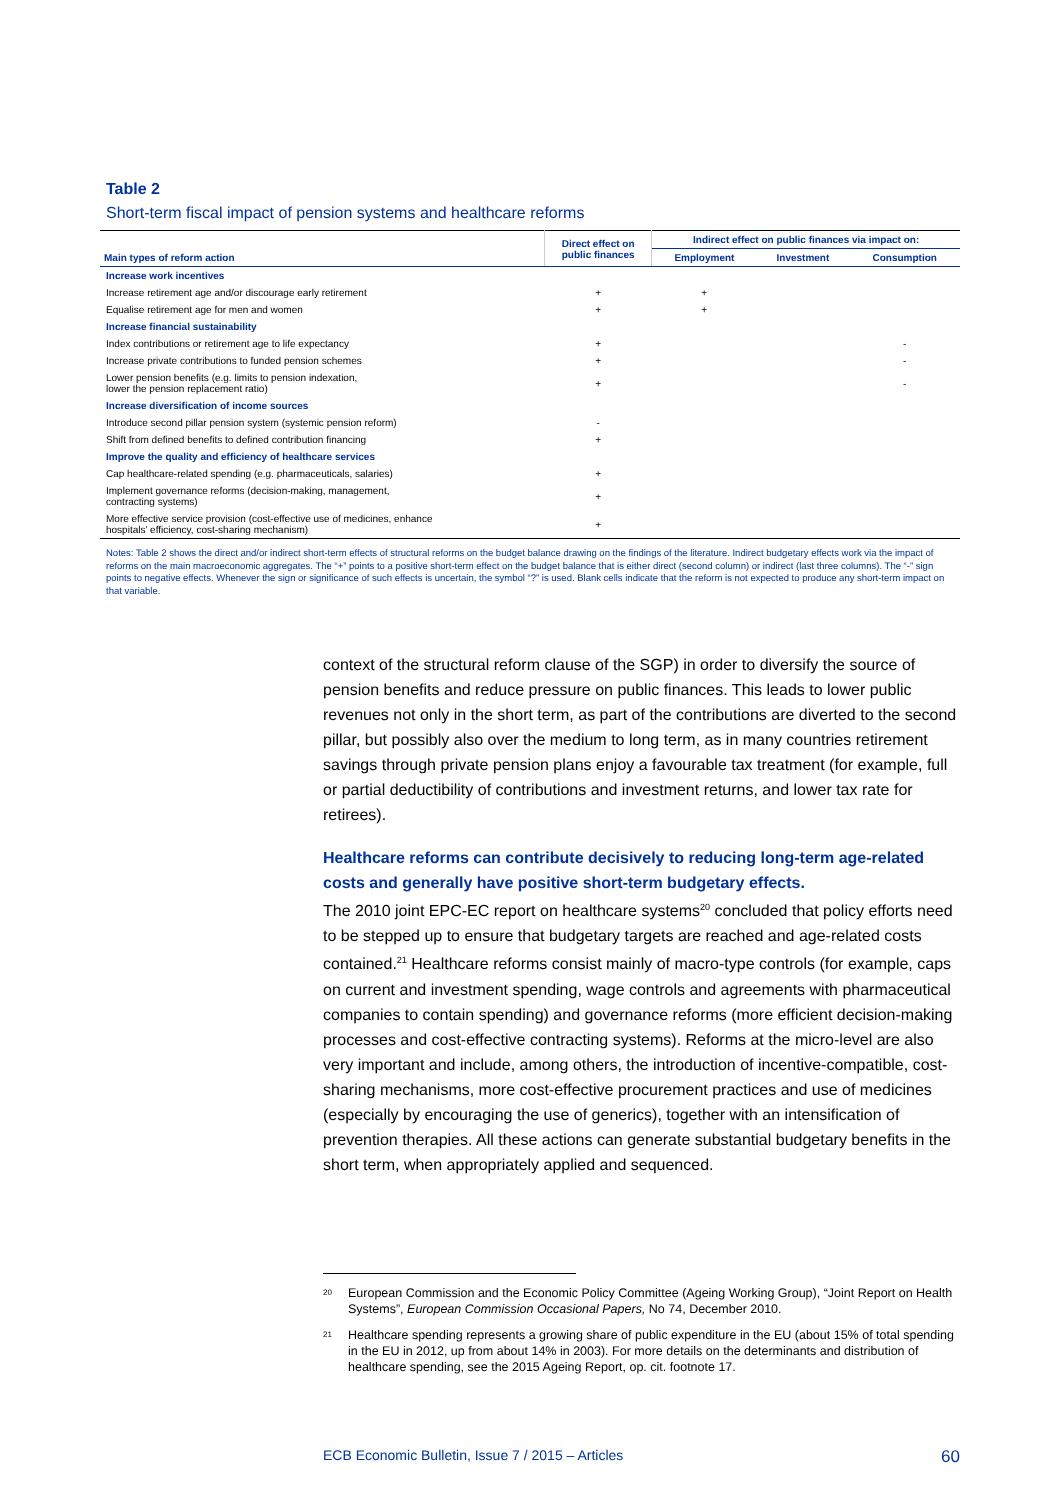Table 2
Short-term fiscal impact of pension systems and healthcare reforms
| Main types of reform action | Direct effect on public finances | Indirect effect on public finances via impact on: | | |
| --- | --- | --- | --- | --- |
| | | Employment | Investment | Consumption |
| Increase work incentives | | | | |
| Increase retirement age and/or discourage early retirement | + | + | | |
| Equalise retirement age for men and women | + | + | | |
| Increase financial sustainability | | | | |
| Index contributions or retirement age to life expectancy | + | | | - |
| Increase private contributions to funded pension schemes | + | | | - |
| Lower pension benefits (e.g. limits to pension indexation, lower the pension replacement ratio) | + | | | - |
| Increase diversification of income sources | | | | |
| Introduce second pillar pension system (systemic pension reform) | - | | | |
| Shift from defined benefits to defined contribution financing | + | | | |
| Improve the quality and efficiency of healthcare services | | | | |
| Cap healthcare-related spending (e.g. pharmaceuticals, salaries) | + | | | |
| Implement governance reforms (decision-making, management, contracting systems) | + | | | |
| More effective service provision (cost-effective use of medicines, enhance hospitals’ efficiency, cost-sharing mechanism) | + | | | |
Notes: Table 2 shows the direct and/or indirect short-term effects of structural reforms on the budget balance drawing on the findings of the literature. Indirect budgetary effects work via the impact of reforms on the main macroeconomic aggregates. The “+” points to a positive short-term effect on the budget balance that is either direct (second column) or indirect (last three columns). The “-” sign points to negative effects. Whenever the sign or significance of such effects is uncertain, the symbol “?” is used. Blank cells indicate that the reform is not expected to produce any short-term impact on that variable.
context of the structural reform clause of the SGP) in order to diversify the source of pension benefits and reduce pressure on public finances. This leads to lower public revenues not only in the short term, as part of the contributions are diverted to the second pillar, but possibly also over the medium to long term, as in many countries retirement savings through private pension plans enjoy a favourable tax treatment (for example, full or partial deductibility of contributions and investment returns, and lower tax rate for retirees).
Healthcare reforms can contribute decisively to reducing long-term age-related costs and generally have positive short-term budgetary effects.
The 2010 joint EPC-EC report on healthcare systems<sup>20</sup> concluded that policy efforts need to be stepped up to ensure that budgetary targets are reached and age-related costs contained.<sup>21</sup> Healthcare reforms consist mainly of macro-type controls (for example, caps on current and investment spending, wage controls and agreements with pharmaceutical companies to contain spending) and governance reforms (more efficient decision-making processes and cost-effective contracting systems). Reforms at the micro-level are also very important and include, among others, the introduction of incentive-compatible, cost-sharing mechanisms, more cost-effective procurement practices and use of medicines (especially by encouraging the use of generics), together with an intensification of prevention therapies. All these actions can generate substantial budgetary benefits in the short term, when appropriately applied and sequenced.
20 European Commission and the Economic Policy Committee (Ageing Working Group), “Joint Report on Health Systems”, European Commission Occasional Papers, No 74, December 2010.
21 Healthcare spending represents a growing share of public expenditure in the EU (about 15% of total spending in the EU in 2012, up from about 14% in 2003). For more details on the determinants and distribution of healthcare spending, see the 2015 Ageing Report, op. cit. footnote 17.
ECB Economic Bulletin, Issue 7 / 2015 – Articles 60